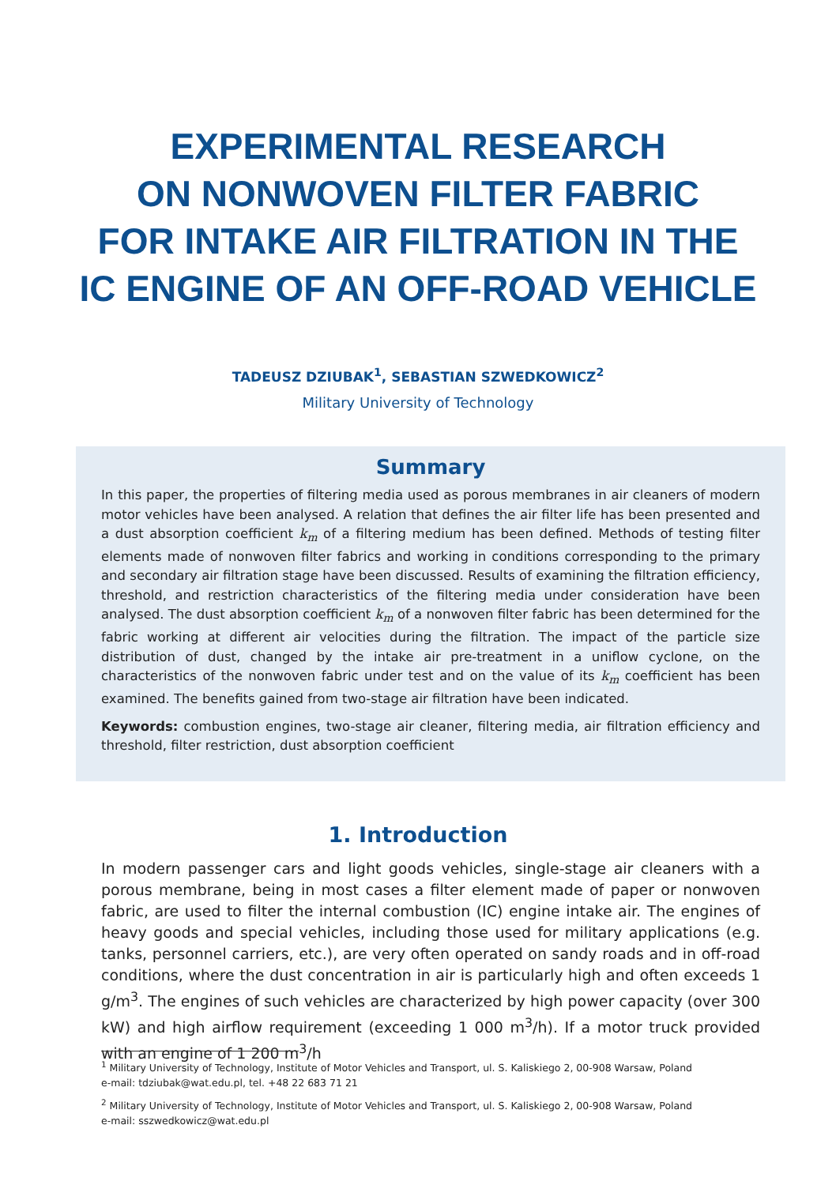EXPERIMENTAL RESEARCH
ON NONWOVEN FILTER FABRIC
FOR INTAKE AIR FILTRATION IN THE
IC ENGINE OF AN OFF-ROAD VEHICLE
TADEUSZ DZIUBAK<sup>1</sup>, SEBASTIAN SZWEDKOWICZ<sup>2</sup>
Military University of Technology
Summary
In this paper, the properties of filtering media used as porous membranes in air cleaners of modern motor vehicles have been analysed. A relation that defines the air filter life has been presented and a dust absorption coefficient k<sub>m</sub> of a filtering medium has been defined. Methods of testing filter elements made of nonwoven filter fabrics and working in conditions corresponding to the primary and secondary air filtration stage have been discussed. Results of examining the filtration efficiency, threshold, and restriction characteristics of the filtering media under consideration have been analysed. The dust absorption coefficient k<sub>m</sub> of a nonwoven filter fabric has been determined for the fabric working at different air velocities during the filtration. The impact of the particle size distribution of dust, changed by the intake air pre-treatment in a uniflow cyclone, on the characteristics of the nonwoven fabric under test and on the value of its k<sub>m</sub> coefficient has been examined. The benefits gained from two-stage air filtration have been indicated.
Keywords: combustion engines, two-stage air cleaner, filtering media, air filtration efficiency and threshold, filter restriction, dust absorption coefficient
1. Introduction
In modern passenger cars and light goods vehicles, single-stage air cleaners with a porous membrane, being in most cases a filter element made of paper or nonwoven fabric, are used to filter the internal combustion (IC) engine intake air. The engines of heavy goods and special vehicles, including those used for military applications (e.g. tanks, personnel carriers, etc.), are very often operated on sandy roads and in off-road conditions, where the dust concentration in air is particularly high and often exceeds 1 g/m<sup>3</sup>. The engines of such vehicles are characterized by high power capacity (over 300 kW) and high airflow requirement (exceeding 1 000 m<sup>3</sup>/h). If a motor truck provided with an engine of 1 200 m<sup>3</sup>/h
<sup>1</sup> Military University of Technology, Institute of Motor Vehicles and Transport, ul. S. Kaliskiego 2, 00-908 Warsaw, Poland
e-mail: tdziubak@wat.edu.pl, tel. +48 22 683 71 21
<sup>2</sup> Military University of Technology, Institute of Motor Vehicles and Transport, ul. S. Kaliskiego 2, 00-908 Warsaw, Poland
e-mail: sszwedkowicz@wat.edu.pl